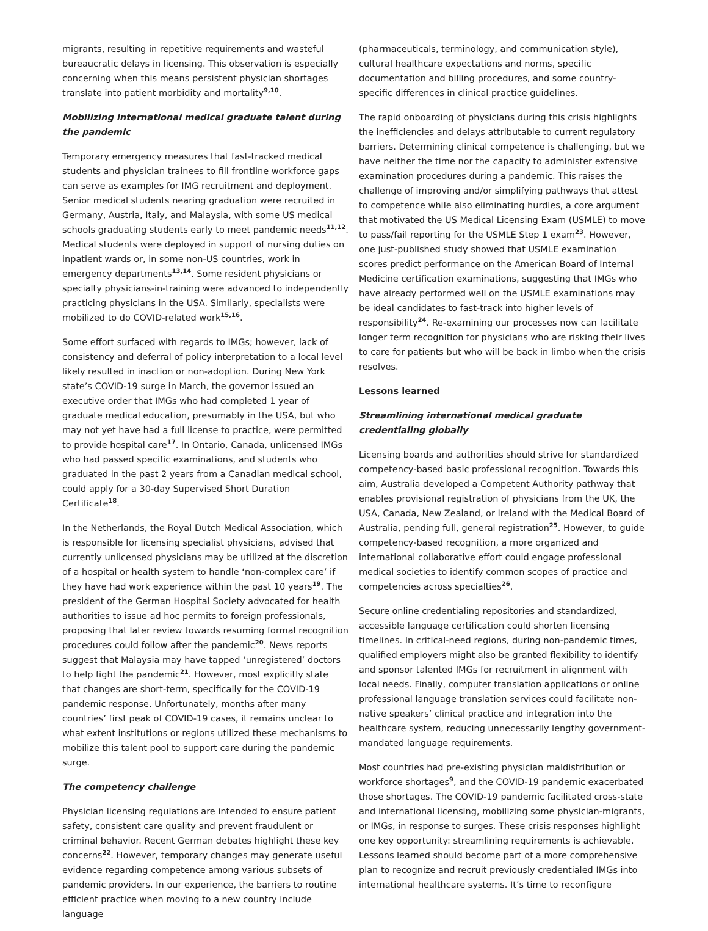migrants, resulting in repetitive requirements and wasteful bureaucratic delays in licensing. This observation is especially concerning when this means persistent physician shortages translate into patient morbidity and mortality<sup>9,10</sup>.
Mobilizing international medical graduate talent during the pandemic
Temporary emergency measures that fast-tracked medical students and physician trainees to fill frontline workforce gaps can serve as examples for IMG recruitment and deployment. Senior medical students nearing graduation were recruited in Germany, Austria, Italy, and Malaysia, with some US medical schools graduating students early to meet pandemic needs<sup>11,12</sup>. Medical students were deployed in support of nursing duties on inpatient wards or, in some non-US countries, work in emergency departments<sup>13,14</sup>. Some resident physicians or specialty physicians-in-training were advanced to independently practicing physicians in the USA. Similarly, specialists were mobilized to do COVID-related work<sup>15,16</sup>.
Some effort surfaced with regards to IMGs; however, lack of consistency and deferral of policy interpretation to a local level likely resulted in inaction or non-adoption. During New York state’s COVID-19 surge in March, the governor issued an executive order that IMGs who had completed 1 year of graduate medical education, presumably in the USA, but who may not yet have had a full license to practice, were permitted to provide hospital care<sup>17</sup>. In Ontario, Canada, unlicensed IMGs who had passed specific examinations, and students who graduated in the past 2 years from a Canadian medical school, could apply for a 30-day Supervised Short Duration Certificate<sup>18</sup>.
In the Netherlands, the Royal Dutch Medical Association, which is responsible for licensing specialist physicians, advised that currently unlicensed physicians may be utilized at the discretion of a hospital or health system to handle ‘non-complex care’ if they have had work experience within the past 10 years<sup>19</sup>. The president of the German Hospital Society advocated for health authorities to issue ad hoc permits to foreign professionals, proposing that later review towards resuming formal recognition procedures could follow after the pandemic<sup>20</sup>. News reports suggest that Malaysia may have tapped ‘unregistered’ doctors to help fight the pandemic<sup>21</sup>. However, most explicitly state that changes are short-term, specifically for the COVID-19 pandemic response. Unfortunately, months after many countries’ first peak of COVID-19 cases, it remains unclear to what extent institutions or regions utilized these mechanisms to mobilize this talent pool to support care during the pandemic surge.
The competency challenge
Physician licensing regulations are intended to ensure patient safety, consistent care quality and prevent fraudulent or criminal behavior. Recent German debates highlight these key concerns<sup>22</sup>. However, temporary changes may generate useful evidence regarding competence among various subsets of pandemic providers. In our experience, the barriers to routine efficient practice when moving to a new country include language
(pharmaceuticals, terminology, and communication style), cultural healthcare expectations and norms, specific documentation and billing procedures, and some country-specific differences in clinical practice guidelines.
The rapid onboarding of physicians during this crisis highlights the inefficiencies and delays attributable to current regulatory barriers. Determining clinical competence is challenging, but we have neither the time nor the capacity to administer extensive examination procedures during a pandemic. This raises the challenge of improving and/or simplifying pathways that attest to competence while also eliminating hurdles, a core argument that motivated the US Medical Licensing Exam (USMLE) to move to pass/fail reporting for the USMLE Step 1 exam<sup>23</sup>. However, one just-published study showed that USMLE examination scores predict performance on the American Board of Internal Medicine certification examinations, suggesting that IMGs who have already performed well on the USMLE examinations may be ideal candidates to fast-track into higher levels of responsibility<sup>24</sup>. Re-examining our processes now can facilitate longer term recognition for physicians who are risking their lives to care for patients but who will be back in limbo when the crisis resolves.
Lessons learned
Streamlining international medical graduate credentialing globally
Licensing boards and authorities should strive for standardized competency-based basic professional recognition. Towards this aim, Australia developed a Competent Authority pathway that enables provisional registration of physicians from the UK, the USA, Canada, New Zealand, or Ireland with the Medical Board of Australia, pending full, general registration<sup>25</sup>. However, to guide competency-based recognition, a more organized and international collaborative effort could engage professional medical societies to identify common scopes of practice and competencies across specialties<sup>26</sup>.
Secure online credentialing repositories and standardized, accessible language certification could shorten licensing timelines. In critical-need regions, during non-pandemic times, qualified employers might also be granted flexibility to identify and sponsor talented IMGs for recruitment in alignment with local needs. Finally, computer translation applications or online professional language translation services could facilitate non-native speakers’ clinical practice and integration into the healthcare system, reducing unnecessarily lengthy government-mandated language requirements.
Most countries had pre-existing physician maldistribution or workforce shortages<sup>9</sup>, and the COVID-19 pandemic exacerbated those shortages. The COVID-19 pandemic facilitated cross-state and international licensing, mobilizing some physician-migrants, or IMGs, in response to surges. These crisis responses highlight one key opportunity: streamlining requirements is achievable. Lessons learned should become part of a more comprehensive plan to recognize and recruit previously credentialed IMGs into international healthcare systems. It’s time to reconfigure